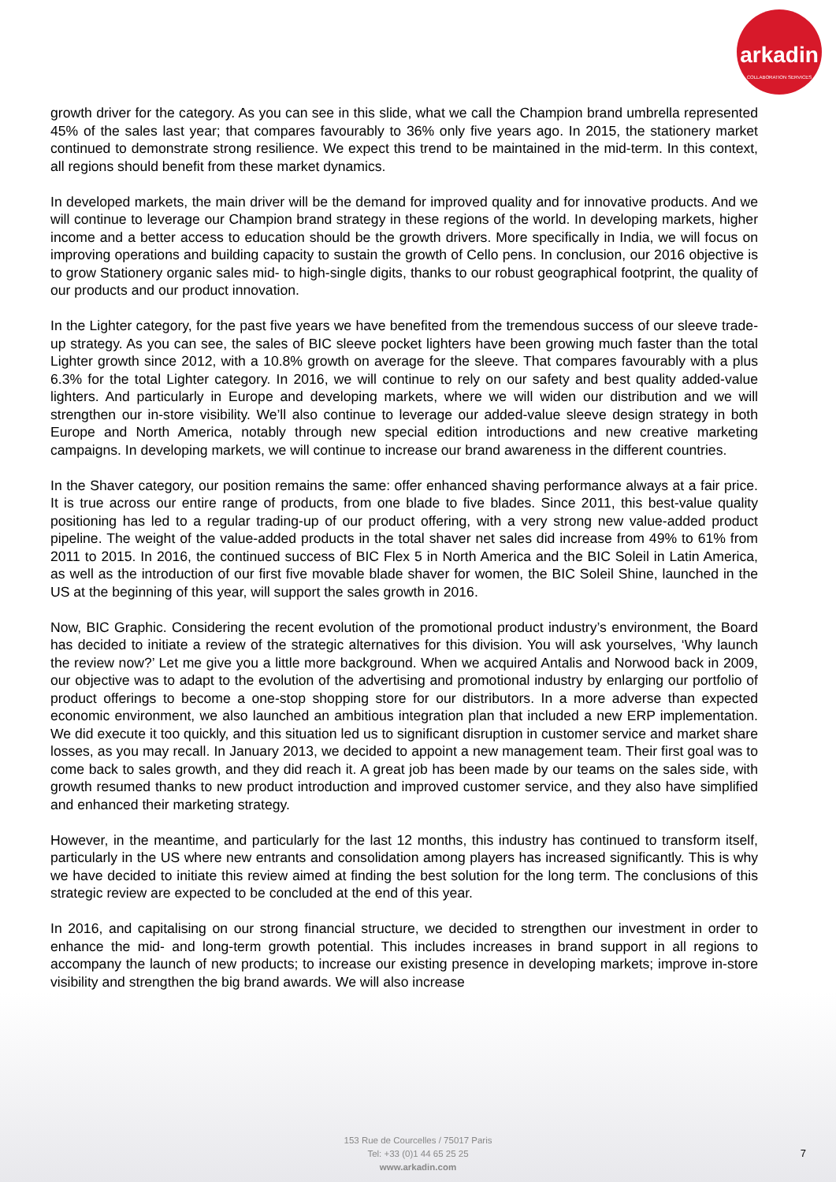arkadin
COLLABORATION SERVICES
growth driver for the category. As you can see in this slide, what we call the Champion brand umbrella represented 45% of the sales last year; that compares favourably to 36% only five years ago. In 2015, the stationery market continued to demonstrate strong resilience. We expect this trend to be maintained in the mid-term. In this context, all regions should benefit from these market dynamics.
In developed markets, the main driver will be the demand for improved quality and for innovative products. And we will continue to leverage our Champion brand strategy in these regions of the world. In developing markets, higher income and a better access to education should be the growth drivers. More specifically in India, we will focus on improving operations and building capacity to sustain the growth of Cello pens. In conclusion, our 2016 objective is to grow Stationery organic sales mid- to high-single digits, thanks to our robust geographical footprint, the quality of our products and our product innovation.
In the Lighter category, for the past five years we have benefited from the tremendous success of our sleeve trade-up strategy. As you can see, the sales of BIC sleeve pocket lighters have been growing much faster than the total Lighter growth since 2012, with a 10.8% growth on average for the sleeve. That compares favourably with a plus 6.3% for the total Lighter category. In 2016, we will continue to rely on our safety and best quality added-value lighters. And particularly in Europe and developing markets, where we will widen our distribution and we will strengthen our in-store visibility. We’ll also continue to leverage our added-value sleeve design strategy in both Europe and North America, notably through new special edition introductions and new creative marketing campaigns. In developing markets, we will continue to increase our brand awareness in the different countries.
In the Shaver category, our position remains the same: offer enhanced shaving performance always at a fair price. It is true across our entire range of products, from one blade to five blades. Since 2011, this best-value quality positioning has led to a regular trading-up of our product offering, with a very strong new value-added product pipeline. The weight of the value-added products in the total shaver net sales did increase from 49% to 61% from 2011 to 2015. In 2016, the continued success of BIC Flex 5 in North America and the BIC Soleil in Latin America, as well as the introduction of our first five movable blade shaver for women, the BIC Soleil Shine, launched in the US at the beginning of this year, will support the sales growth in 2016.
Now, BIC Graphic. Considering the recent evolution of the promotional product industry’s environment, the Board has decided to initiate a review of the strategic alternatives for this division. You will ask yourselves, ‘Why launch the review now?’ Let me give you a little more background. When we acquired Antalis and Norwood back in 2009, our objective was to adapt to the evolution of the advertising and promotional industry by enlarging our portfolio of product offerings to become a one-stop shopping store for our distributors. In a more adverse than expected economic environment, we also launched an ambitious integration plan that included a new ERP implementation. We did execute it too quickly, and this situation led us to significant disruption in customer service and market share losses, as you may recall. In January 2013, we decided to appoint a new management team. Their first goal was to come back to sales growth, and they did reach it. A great job has been made by our teams on the sales side, with growth resumed thanks to new product introduction and improved customer service, and they also have simplified and enhanced their marketing strategy.
However, in the meantime, and particularly for the last 12 months, this industry has continued to transform itself, particularly in the US where new entrants and consolidation among players has increased significantly. This is why we have decided to initiate this review aimed at finding the best solution for the long term. The conclusions of this strategic review are expected to be concluded at the end of this year.
In 2016, and capitalising on our strong financial structure, we decided to strengthen our investment in order to enhance the mid- and long-term growth potential. This includes increases in brand support in all regions to accompany the launch of new products; to increase our existing presence in developing markets; improve in-store visibility and strengthen the big brand awards. We will also increase
153 Rue de Courcelles / 75017 Paris
Tel: +33 (0)1 44 65 25 25
www.arkadin.com
7